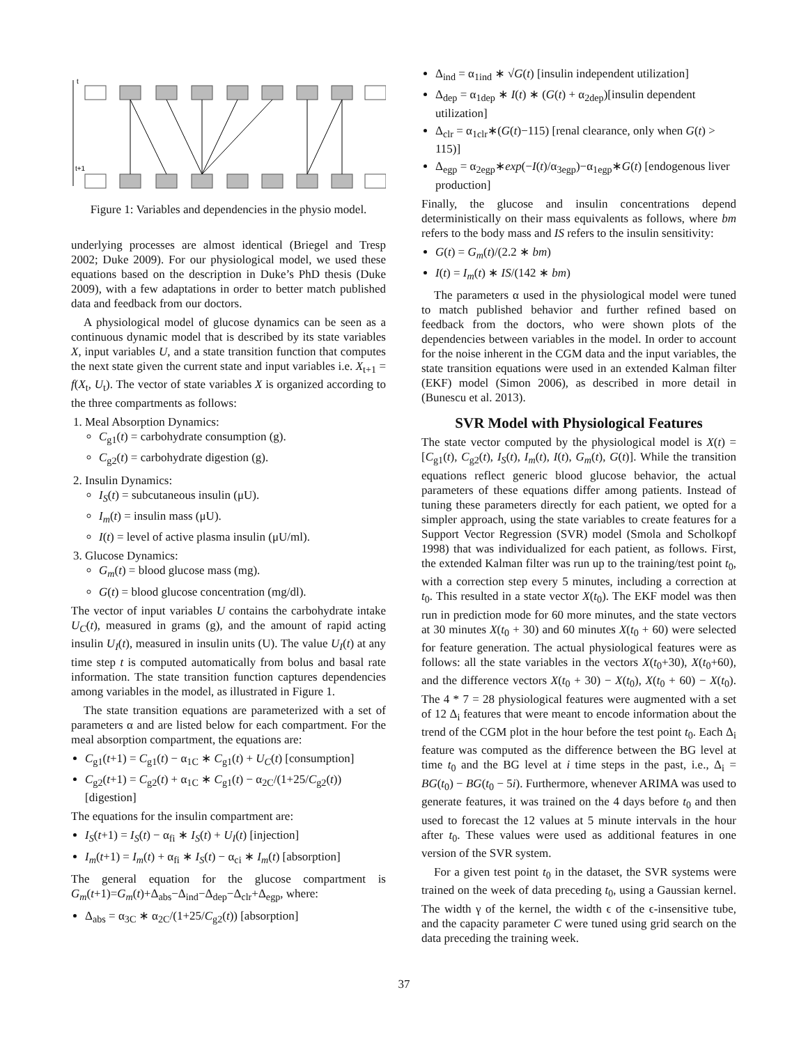t
t+1
Figure 1: Variables and dependencies in the physio model.
underlying processes are almost identical (Briegel and Tresp 2002; Duke 2009). For our physiological model, we used these equations based on the description in Duke’s PhD thesis (Duke 2009), with a few adaptations in order to better match published data and feedback from our doctors.
A physiological model of glucose dynamics can be seen as a continuous dynamic model that is described by its state variables X, input variables U, and a state transition function that computes the next state given the current state and input variables i.e. X<sub>t+1</sub> = f(X<sub>t</sub>, U<sub>t</sub>). The vector of state variables X is organized according to the three compartments as follows:
1. Meal Absorption Dynamics:
C<sub>g1</sub>(t) = carbohydrate consumption (g).
C<sub>g2</sub>(t) = carbohydrate digestion (g).
2. Insulin Dynamics:
I<sub>S</sub>(t) = subcutaneous insulin (μU).
I<sub>m</sub>(t) = insulin mass (μU).
I(t) = level of active plasma insulin (μU/ml).
3. Glucose Dynamics:
G<sub>m</sub>(t) = blood glucose mass (mg).
G(t) = blood glucose concentration (mg/dl).
The vector of input variables U contains the carbohydrate intake U<sub>C</sub>(t), measured in grams (g), and the amount of rapid acting insulin U<sub>I</sub>(t), measured in insulin units (U). The value U<sub>I</sub>(t) at any time step t is computed automatically from bolus and basal rate information. The state transition function captures dependencies among variables in the model, as illustrated in Figure 1.
The state transition equations are parameterized with a set of parameters α and are listed below for each compartment. For the meal absorption compartment, the equations are:
C<sub>g1</sub>(t+1) = C<sub>g1</sub>(t) − α<sub>1C</sub> ∗ C<sub>g1</sub>(t) + U<sub>C</sub>(t) [consumption]
C<sub>g2</sub>(t+1) = C<sub>g2</sub>(t) + α<sub>1C</sub> ∗ C<sub>g1</sub>(t) − α<sub>2C</sub>/(1+25/C<sub>g2</sub>(t)) [digestion]
The equations for the insulin compartment are:
I<sub>S</sub>(t+1) = I<sub>S</sub>(t) − α<sub>fi</sub> ∗ I<sub>S</sub>(t) + U<sub>I</sub>(t) [injection]
I<sub>m</sub>(t+1) = I<sub>m</sub>(t) + α<sub>fi</sub> ∗ I<sub>S</sub>(t) − α<sub>ci</sub> ∗ I<sub>m</sub>(t) [absorption]
The general equation for the glucose compartment is G<sub>m</sub>(t+1)=G<sub>m</sub>(t)+Δ<sub>abs</sub>−Δ<sub>ind</sub>−Δ<sub>dep</sub>−Δ<sub>clr</sub>+Δ<sub>egp</sub>, where:
Δ<sub>abs</sub> = α<sub>3C</sub> ∗ α<sub>2C</sub>/(1+25/C<sub>g2</sub>(t)) [absorption]
Δ<sub>ind</sub> = α<sub>1ind</sub> ∗ √G(t) [insulin independent utilization]
Δ<sub>dep</sub> = α<sub>1dep</sub> ∗ I(t) ∗ (G(t) + α<sub>2dep</sub>)[insulin dependent utilization]
Δ<sub>clr</sub> = α<sub>1clr</sub>∗(G(t)−115) [renal clearance, only when G(t) > 115)]
Δ<sub>egp</sub> = α<sub>2egp</sub>∗exp(−I(t)/α<sub>3egp</sub>)−α<sub>1egp</sub>∗G(t) [endogenous liver production]
Finally, the glucose and insulin concentrations depend deterministically on their mass equivalents as follows, where bm refers to the body mass and IS refers to the insulin sensitivity:
G(t) = G<sub>m</sub>(t)/(2.2 ∗ bm)
I(t) = I<sub>m</sub>(t) ∗ IS/(142 ∗ bm)
The parameters α used in the physiological model were tuned to match published behavior and further refined based on feedback from the doctors, who were shown plots of the dependencies between variables in the model. In order to account for the noise inherent in the CGM data and the input variables, the state transition equations were used in an extended Kalman filter (EKF) model (Simon 2006), as described in more detail in (Bunescu et al. 2013).
SVR Model with Physiological Features
The state vector computed by the physiological model is X(t) = [C<sub>g1</sub>(t), C<sub>g2</sub>(t), I<sub>S</sub>(t), I<sub>m</sub>(t), I(t), G<sub>m</sub>(t), G(t)]. While the transition equations reflect generic blood glucose behavior, the actual parameters of these equations differ among patients. Instead of tuning these parameters directly for each patient, we opted for a simpler approach, using the state variables to create features for a Support Vector Regression (SVR) model (Smola and Scholkopf 1998) that was individualized for each patient, as follows. First, the extended Kalman filter was run up to the training/test point t<sub>0</sub>, with a correction step every 5 minutes, including a correction at t<sub>0</sub>. This resulted in a state vector X(t<sub>0</sub>). The EKF model was then run in prediction mode for 60 more minutes, and the state vectors at 30 minutes X(t<sub>0</sub> + 30) and 60 minutes X(t<sub>0</sub> + 60) were selected for feature generation. The actual physiological features were as follows: all the state variables in the vectors X(t<sub>0</sub>+30), X(t<sub>0</sub>+60), and the difference vectors X(t<sub>0</sub> + 30) − X(t<sub>0</sub>), X(t<sub>0</sub> + 60) − X(t<sub>0</sub>). The 4 * 7 = 28 physiological features were augmented with a set of 12 Δ<sub>i</sub> features that were meant to encode information about the trend of the CGM plot in the hour before the test point t<sub>0</sub>. Each Δ<sub>i</sub> feature was computed as the difference between the BG level at time t<sub>0</sub> and the BG level at i time steps in the past, i.e., Δ<sub>i</sub> = BG(t<sub>0</sub>) − BG(t<sub>0</sub> − 5i). Furthermore, whenever ARIMA was used to generate features, it was trained on the 4 days before t<sub>0</sub> and then used to forecast the 12 values at 5 minute intervals in the hour after t<sub>0</sub>. These values were used as additional features in one version of the SVR system.
For a given test point t<sub>0</sub> in the dataset, the SVR systems were trained on the week of data preceding t<sub>0</sub>, using a Gaussian kernel. The width γ of the kernel, the width ϵ of the ϵ-insensitive tube, and the capacity parameter C were tuned using grid search on the data preceding the training week.
37